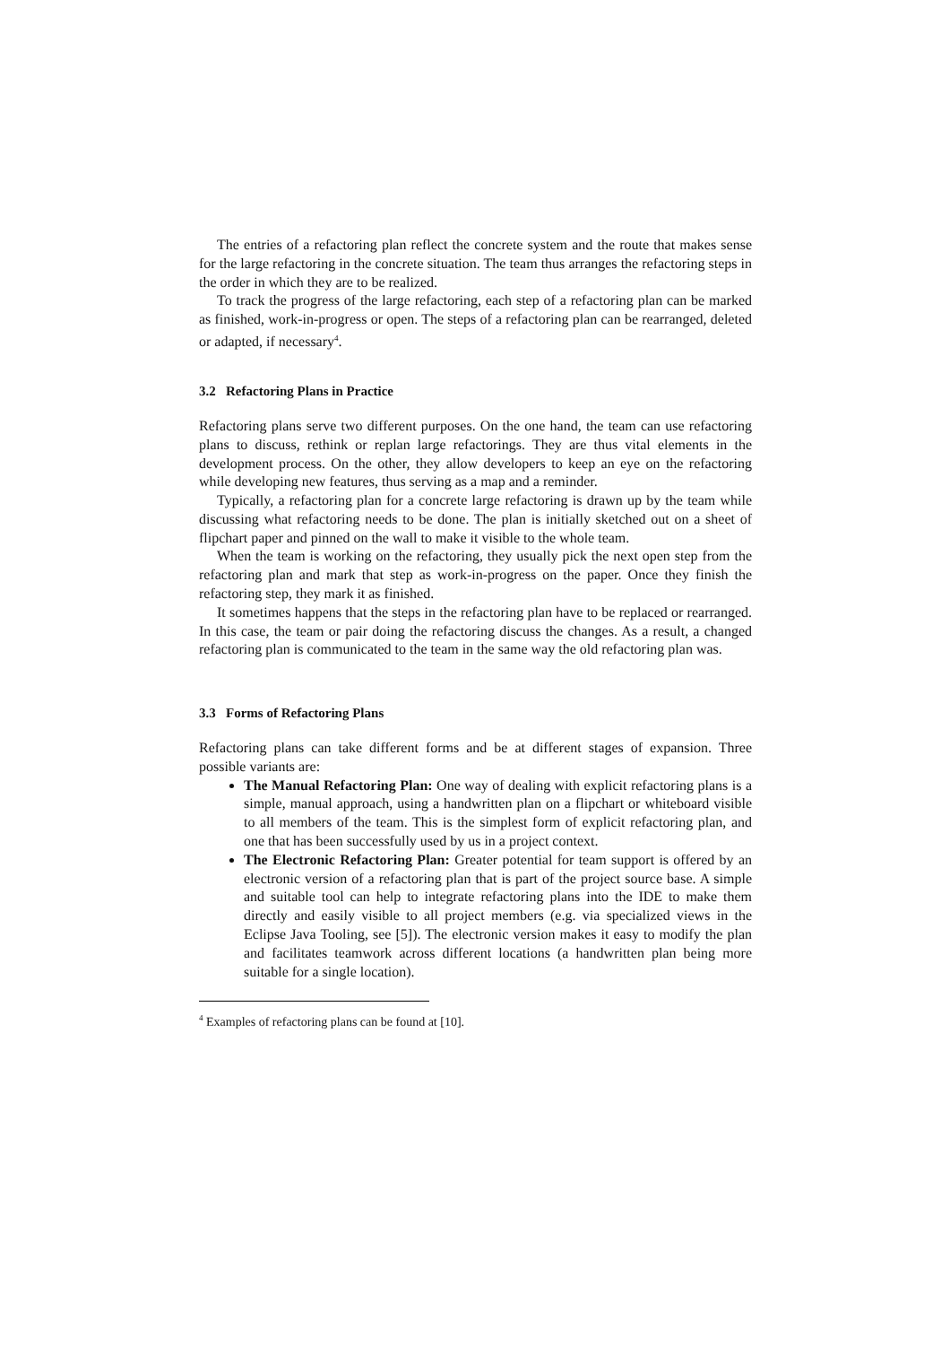The entries of a refactoring plan reflect the concrete system and the route that makes sense for the large refactoring in the concrete situation. The team thus arranges the refactoring steps in the order in which they are to be realized.
To track the progress of the large refactoring, each step of a refactoring plan can be marked as finished, work-in-progress or open. The steps of a refactoring plan can be rearranged, deleted or adapted, if necessary<sup>4</sup>.
3.2 Refactoring Plans in Practice
Refactoring plans serve two different purposes. On the one hand, the team can use refactoring plans to discuss, rethink or replan large refactorings. They are thus vital elements in the development process. On the other, they allow developers to keep an eye on the refactoring while developing new features, thus serving as a map and a reminder.
Typically, a refactoring plan for a concrete large refactoring is drawn up by the team while discussing what refactoring needs to be done. The plan is initially sketched out on a sheet of flipchart paper and pinned on the wall to make it visible to the whole team.
When the team is working on the refactoring, they usually pick the next open step from the refactoring plan and mark that step as work-in-progress on the paper. Once they finish the refactoring step, they mark it as finished.
It sometimes happens that the steps in the refactoring plan have to be replaced or rearranged. In this case, the team or pair doing the refactoring discuss the changes. As a result, a changed refactoring plan is communicated to the team in the same way the old refactoring plan was.
3.3 Forms of Refactoring Plans
Refactoring plans can take different forms and be at different stages of expansion. Three possible variants are:
The Manual Refactoring Plan: One way of dealing with explicit refactoring plans is a simple, manual approach, using a handwritten plan on a flipchart or whiteboard visible to all members of the team. This is the simplest form of explicit refactoring plan, and one that has been successfully used by us in a project context.
The Electronic Refactoring Plan: Greater potential for team support is offered by an electronic version of a refactoring plan that is part of the project source base. A simple and suitable tool can help to integrate refactoring plans into the IDE to make them directly and easily visible to all project members (e.g. via specialized views in the Eclipse Java Tooling, see [5]). The electronic version makes it easy to modify the plan and facilitates teamwork across different locations (a handwritten plan being more suitable for a single location).
<sup>4</sup> Examples of refactoring plans can be found at [10].